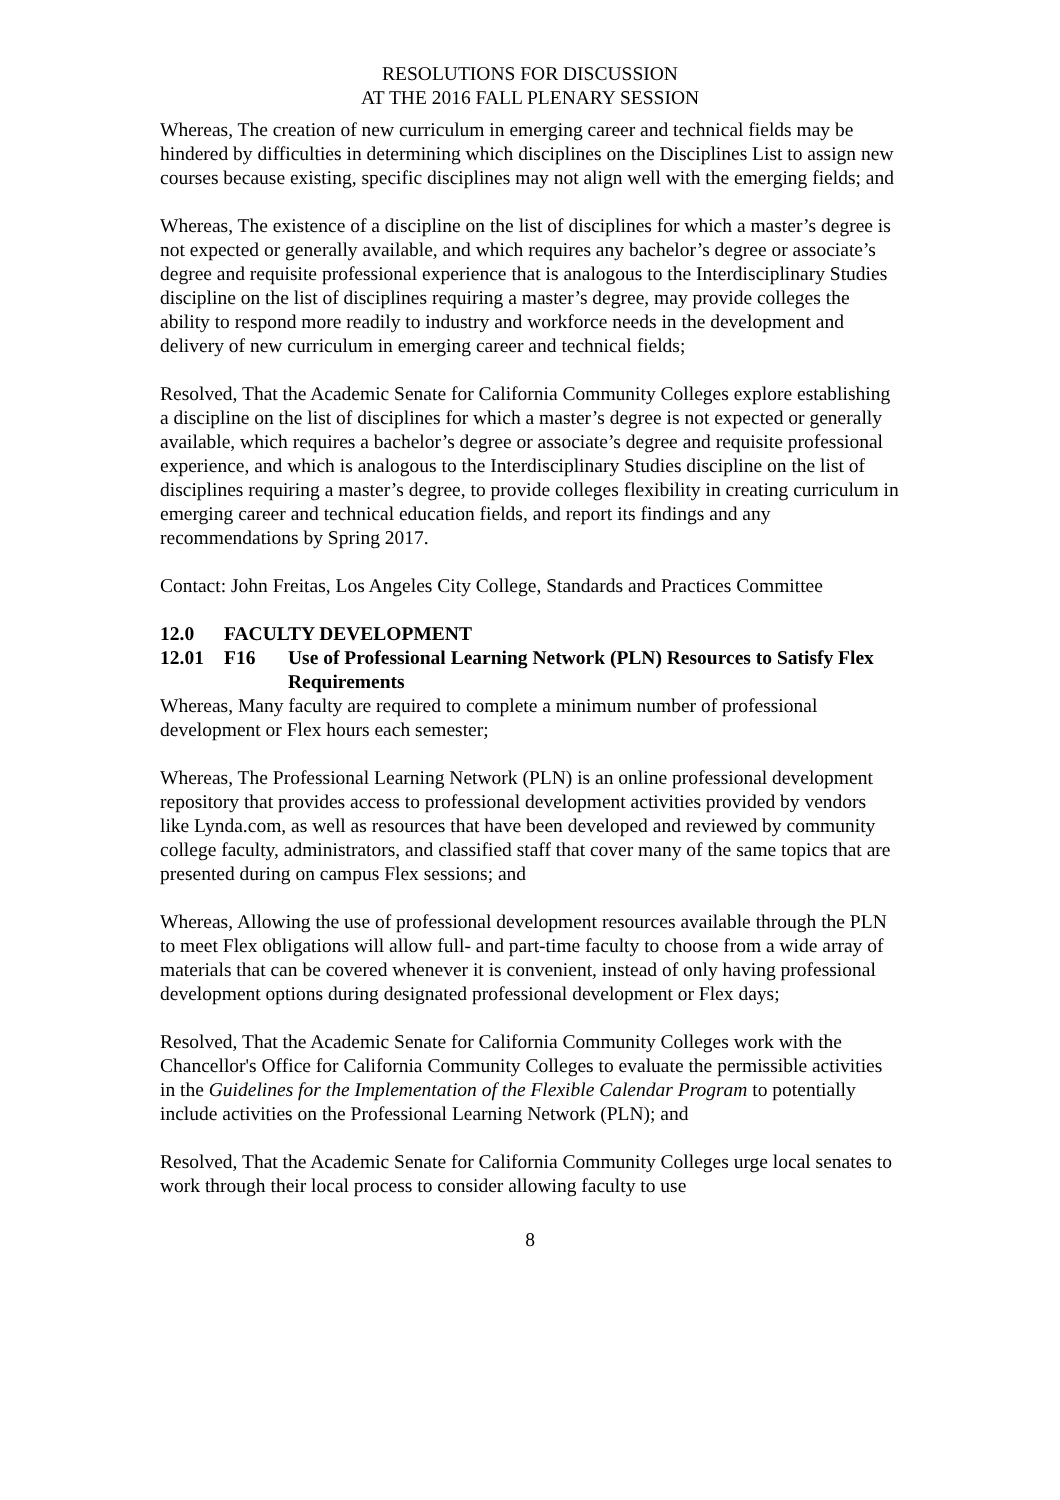RESOLUTIONS FOR DISCUSSION
AT THE 2016 FALL PLENARY SESSION
Whereas, The creation of new curriculum in emerging career and technical fields may be hindered by difficulties in determining which disciplines on the Disciplines List to assign new courses because existing, specific disciplines may not align well with the emerging fields; and
Whereas, The existence of a discipline on the list of disciplines for which a master’s degree is not expected or generally available, and which requires any bachelor’s degree or associate’s degree and requisite professional experience that is analogous to the Interdisciplinary Studies discipline on the list of disciplines requiring a master’s degree, may provide colleges the ability to respond more readily to industry and workforce needs in the development and delivery of new curriculum in emerging career and technical fields;
Resolved, That the Academic Senate for California Community Colleges explore establishing a discipline on the list of disciplines for which a master’s degree is not expected or generally available, which requires a bachelor’s degree or associate’s degree and requisite professional experience, and which is analogous to the Interdisciplinary Studies discipline on the list of disciplines requiring a master’s degree, to provide colleges flexibility in creating curriculum in emerging career and technical education fields, and report its findings and any recommendations by Spring 2017.
Contact: John Freitas, Los Angeles City College, Standards and Practices Committee
12.0 FACULTY DEVELOPMENT
12.01 F16 Use of Professional Learning Network (PLN) Resources to Satisfy Flex Requirements
Whereas, Many faculty are required to complete a minimum number of professional development or Flex hours each semester;
Whereas, The Professional Learning Network (PLN) is an online professional development repository that provides access to professional development activities provided by vendors like Lynda.com, as well as resources that have been developed and reviewed by community college faculty, administrators, and classified staff that cover many of the same topics that are presented during on campus Flex sessions; and
Whereas, Allowing the use of professional development resources available through the PLN to meet Flex obligations will allow full- and part-time faculty to choose from a wide array of materials that can be covered whenever it is convenient, instead of only having professional development options during designated professional development or Flex days;
Resolved, That the Academic Senate for California Community Colleges work with the Chancellor's Office for California Community Colleges to evaluate the permissible activities in the Guidelines for the Implementation of the Flexible Calendar Program to potentially include activities on the Professional Learning Network (PLN); and
Resolved, That the Academic Senate for California Community Colleges urge local senates to work through their local process to consider allowing faculty to use
8